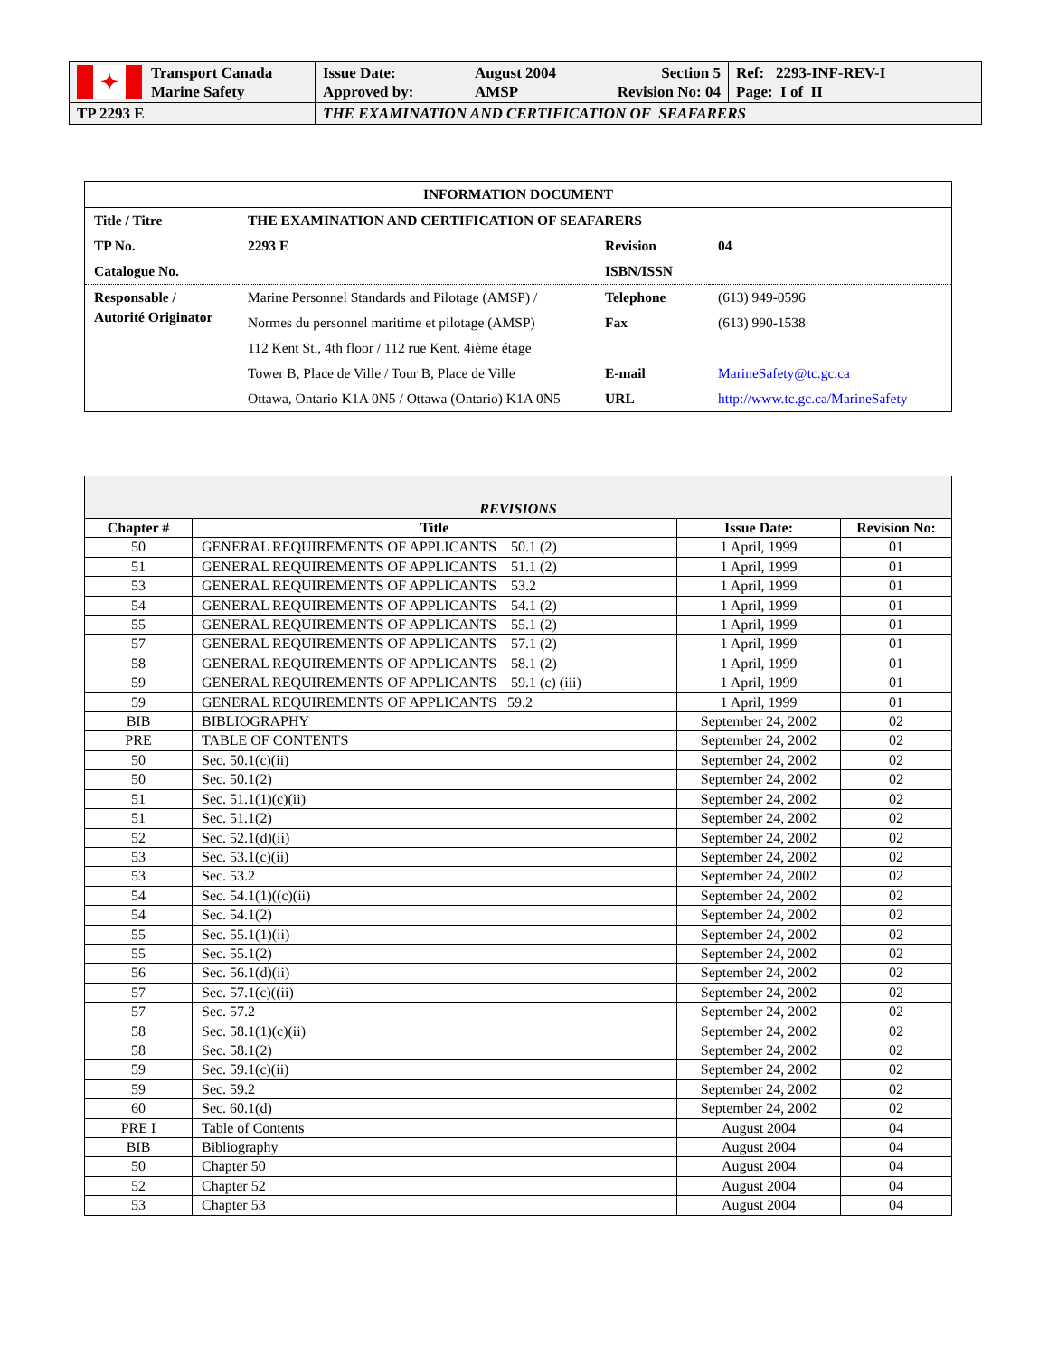| ✦ Transport Canada Marine Safety | Issue Date: Approved by: August 2004 AMSP Section 5 Revision No: 04 | Ref: 2293-INF-REV-I Page: I of II |
| TP 2293 E | THE EXAMINATION AND CERTIFICATION OF SEAFARERS | |
| INFORMATION DOCUMENT | | | |
| Title / Titre | THE EXAMINATION AND CERTIFICATION OF SEAFARERS | | |
| TP No. | 2293 E | Revision | 04 |
| Catalogue No. | | ISBN/ISSN | |
| Responsable / Autorité Originator | Marine Personnel Standards and Pilotage (AMSP) / | Telephone | (613) 949-0596 |
| | Normes du personnel maritime et pilotage (AMSP) | Fax | (613) 990-1538 |
| | 112 Kent St., 4th floor / 112 rue Kent, 4ième étage | | |
| | Tower B, Place de Ville / Tour B, Place de Ville | E-mail | MarineSafety@tc.gc.ca |
| | Ottawa, Ontario K1A 0N5 / Ottawa (Ontario) K1A 0N5 | URL | http://www.tc.gc.ca/MarineSafety |
| REVISIONS | | | |
| --- | --- | --- | --- |
| Chapter # | Title | Issue Date: | Revision No: |
| 50 | GENERAL REQUIREMENTS OF APPLICANTS 50.1 (2) | 1 April, 1999 | 01 |
| 51 | GENERAL REQUIREMENTS OF APPLICANTS 51.1 (2) | 1 April, 1999 | 01 |
| 53 | GENERAL REQUIREMENTS OF APPLICANTS 53.2 | 1 April, 1999 | 01 |
| 54 | GENERAL REQUIREMENTS OF APPLICANTS 54.1 (2) | 1 April, 1999 | 01 |
| 55 | GENERAL REQUIREMENTS OF APPLICANTS 55.1 (2) | 1 April, 1999 | 01 |
| 57 | GENERAL REQUIREMENTS OF APPLICANTS 57.1 (2) | 1 April, 1999 | 01 |
| 58 | GENERAL REQUIREMENTS OF APPLICANTS 58.1 (2) | 1 April, 1999 | 01 |
| 59 | GENERAL REQUIREMENTS OF APPLICANTS 59.1 (c) (iii) | 1 April, 1999 | 01 |
| 59 | GENERAL REQUIREMENTS OF APPLICANTS 59.2 | 1 April, 1999 | 01 |
| BIB | BIBLIOGRAPHY | September 24, 2002 | 02 |
| PRE | TABLE OF CONTENTS | September 24, 2002 | 02 |
| 50 | Sec. 50.1(c)(ii) | September 24, 2002 | 02 |
| 50 | Sec. 50.1(2) | September 24, 2002 | 02 |
| 51 | Sec. 51.1(1)(c)(ii) | September 24, 2002 | 02 |
| 51 | Sec. 51.1(2) | September 24, 2002 | 02 |
| 52 | Sec. 52.1(d)(ii) | September 24, 2002 | 02 |
| 53 | Sec. 53.1(c)(ii) | September 24, 2002 | 02 |
| 53 | Sec. 53.2 | September 24, 2002 | 02 |
| 54 | Sec. 54.1(1)((c)(ii) | September 24, 2002 | 02 |
| 54 | Sec. 54.1(2) | September 24, 2002 | 02 |
| 55 | Sec. 55.1(1)(ii) | September 24, 2002 | 02 |
| 55 | Sec. 55.1(2) | September 24, 2002 | 02 |
| 56 | Sec. 56.1(d)(ii) | September 24, 2002 | 02 |
| 57 | Sec. 57.1(c)((ii) | September 24, 2002 | 02 |
| 57 | Sec. 57.2 | September 24, 2002 | 02 |
| 58 | Sec. 58.1(1)(c)(ii) | September 24, 2002 | 02 |
| 58 | Sec. 58.1(2) | September 24, 2002 | 02 |
| 59 | Sec. 59.1(c)(ii) | September 24, 2002 | 02 |
| 59 | Sec. 59.2 | September 24, 2002 | 02 |
| 60 | Sec. 60.1(d) | September 24, 2002 | 02 |
| PRE I | Table of Contents | August 2004 | 04 |
| BIB | Bibliography | August 2004 | 04 |
| 50 | Chapter 50 | August 2004 | 04 |
| 52 | Chapter 52 | August 2004 | 04 |
| 53 | Chapter 53 | August 2004 | 04 |